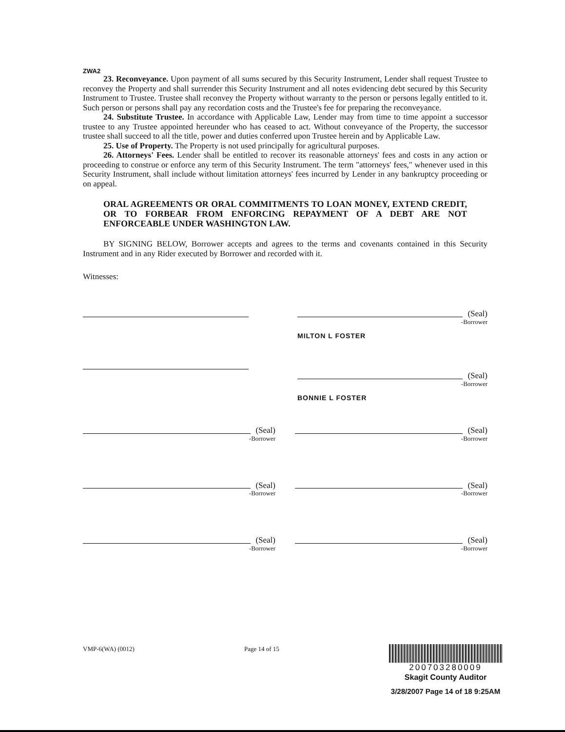ZWA2
23. Reconveyance. Upon payment of all sums secured by this Security Instrument, Lender shall request Trustee to reconvey the Property and shall surrender this Security Instrument and all notes evidencing debt secured by this Security Instrument to Trustee. Trustee shall reconvey the Property without warranty to the person or persons legally entitled to it. Such person or persons shall pay any recordation costs and the Trustee's fee for preparing the reconveyance.
24. Substitute Trustee. In accordance with Applicable Law, Lender may from time to time appoint a successor trustee to any Trustee appointed hereunder who has ceased to act. Without conveyance of the Property, the successor trustee shall succeed to all the title, power and duties conferred upon Trustee herein and by Applicable Law.
25. Use of Property. The Property is not used principally for agricultural purposes.
26. Attorneys' Fees. Lender shall be entitled to recover its reasonable attorneys' fees and costs in any action or proceeding to construe or enforce any term of this Security Instrument. The term "attorneys' fees," whenever used in this Security Instrument, shall include without limitation attorneys' fees incurred by Lender in any bankruptcy proceeding or on appeal.
ORAL AGREEMENTS OR ORAL COMMITMENTS TO LOAN MONEY, EXTEND CREDIT, OR TO FORBEAR FROM ENFORCING REPAYMENT OF A DEBT ARE NOT ENFORCEABLE UNDER WASHINGTON LAW.
BY SIGNING BELOW, Borrower accepts and agrees to the terms and covenants contained in this Security Instrument and in any Rider executed by Borrower and recorded with it.
Witnesses:
(Seal)
-Borrower
MILTON L FOSTER
(Seal)
-Borrower
BONNIE L FOSTER
(Seal)
-Borrower
(Seal)
-Borrower
(Seal)
-Borrower
(Seal)
-Borrower
(Seal)
-Borrower
(Seal)
-Borrower
VMP-6(WA) (0012) Page 14 of 15
200703280009
Skagit County Auditor
3/28/2007 Page 14 of 18 9:25AM